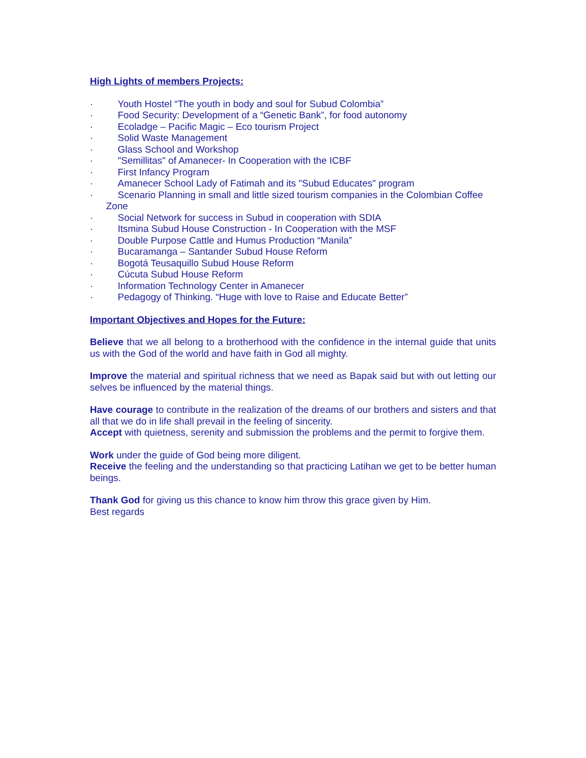High Lights of members Projects:
· Youth Hostel “The youth in body and soul for Subud Colombia”
· Food Security: Development of a “Genetic Bank”, for food autonomy
· Ecoladge – Pacific Magic – Eco tourism Project
· Solid Waste Management
· Glass School and Workshop
· "Semillitas" of Amanecer- In Cooperation with the ICBF
· First Infancy Program
· Amanecer School Lady of Fatimah and its "Subud Educates" program
· Scenario Planning in small and little sized tourism companies in the Colombian Coffee
Zone
· Social Network for success in Subud in cooperation with SDIA
· Itsmina Subud House Construction - In Cooperation with the MSF
· Double Purpose Cattle and Humus Production “Manila”
· Bucaramanga – Santander Subud House Reform
· Bogotá Teusaquillo Subud House Reform
· Cúcuta Subud House Reform
· Information Technology Center in Amanecer
· Pedagogy of Thinking. “Huge with love to Raise and Educate Better”
Important Objectives and Hopes for the Future:
Believe that we all belong to a brotherhood with the confidence in the internal guide that units us with the God of the world and have faith in God all mighty.
Improve the material and spiritual richness that we need as Bapak said but with out letting our selves be influenced by the material things.
Have courage to contribute in the realization of the dreams of our brothers and sisters and that all that we do in life shall prevail in the feeling of sincerity.
Accept with quietness, serenity and submission the problems and the permit to forgive them.
Work under the guide of God being more diligent.
Receive the feeling and the understanding so that practicing Latihan we get to be better human beings.
Thank God for giving us this chance to know him throw this grace given by Him.
Best regards